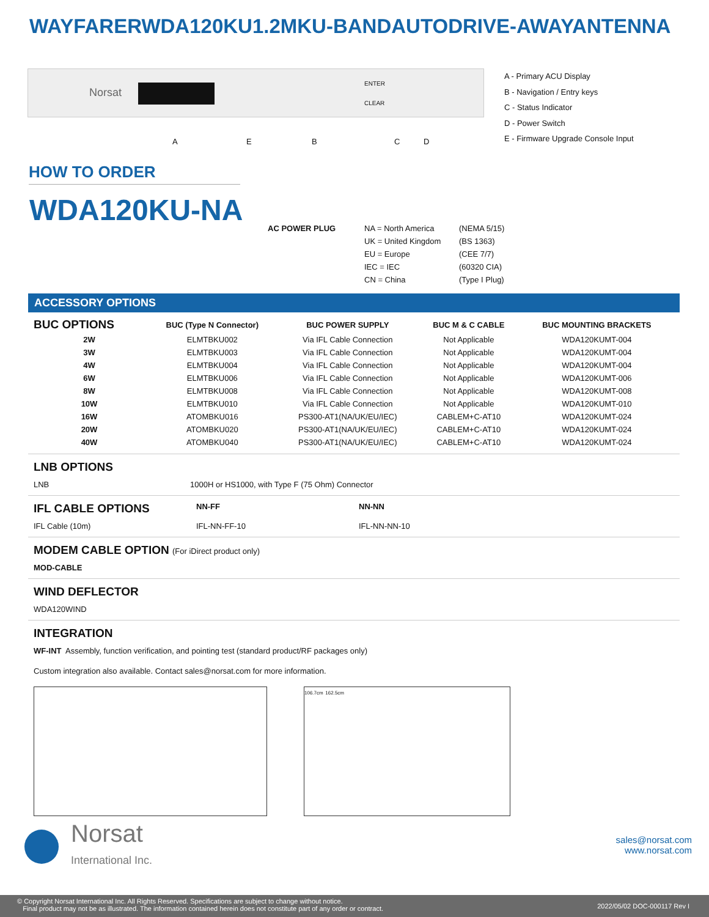WAYFARERWDA120KU1.2MKU-BANDAUTODRIVE-AWAYANTENNA
Norsat
ENTER
CLEAR
A E B C D
A - Primary ACU Display
B - Navigation / Entry keys
C - Status Indicator
D - Power Switch
E - Firmware Upgrade Console Input
HOW TO ORDER
WDA120KU-NA
AC POWER PLUG NA = North America
UK = United Kingdom
EU = Europe
IEC = IEC
CN = China
(NEMA 5/15)
(BS 1363)
(CEE 7/7)
(60320 CIA)
(Type I Plug)
ACCESSORY OPTIONS
| BUC OPTIONS | BUC (Type N Connector) | BUC POWER SUPPLY | BUC M & C CABLE | BUC MOUNTING BRACKETS |
| --- | --- | --- | --- | --- |
| 2W | ELMTBKU002 | Via IFL Cable Connection | Not Applicable | WDA120KUMT-004 |
| 3W | ELMTBKU003 | Via IFL Cable Connection | Not Applicable | WDA120KUMT-004 |
| 4W | ELMTBKU004 | Via IFL Cable Connection | Not Applicable | WDA120KUMT-004 |
| 6W | ELMTBKU006 | Via IFL Cable Connection | Not Applicable | WDA120KUMT-006 |
| 8W | ELMTBKU008 | Via IFL Cable Connection | Not Applicable | WDA120KUMT-008 |
| 10W | ELMTBKU010 | Via IFL Cable Connection | Not Applicable | WDA120KUMT-010 |
| 16W | ATOMBKU016 | PS300-AT1(NA/UK/EU/IEC) | CABLEM+C-AT10 | WDA120KUMT-024 |
| 20W | ATOMBKU020 | PS300-AT1(NA/UK/EU/IEC) | CABLEM+C-AT10 | WDA120KUMT-024 |
| 40W | ATOMBKU040 | PS300-AT1(NA/UK/EU/IEC) | CABLEM+C-AT10 | WDA120KUMT-024 |
LNB OPTIONS
LNB 1000H or HS1000, with Type F (75 Ohm) Connector
IFL CABLE OPTIONS
NN-FF NN-NN
IFL Cable (10m) IFL-NN-FF-10 IFL-NN-NN-10
MODEM CABLE OPTION (For iDirect product only)
MOD-CABLE
WIND DEFLECTOR
WDA120WIND
INTEGRATION
WF-INT Assembly, function verification, and pointing test (standard product/RF packages only)
Custom integration also available. Contact sales@norsat.com for more information.
106.7cm 162.5cm
Norsat
International Inc.
sales@norsat.com
www.norsat.com
© Copyright Norsat International Inc. All Rights Reserved. Specifications are subject to change without notice.
Final product may not be as illustrated. The information contained herein does not constitute part of any order or contract. 2022/05/02 DOC-000117 Rev I